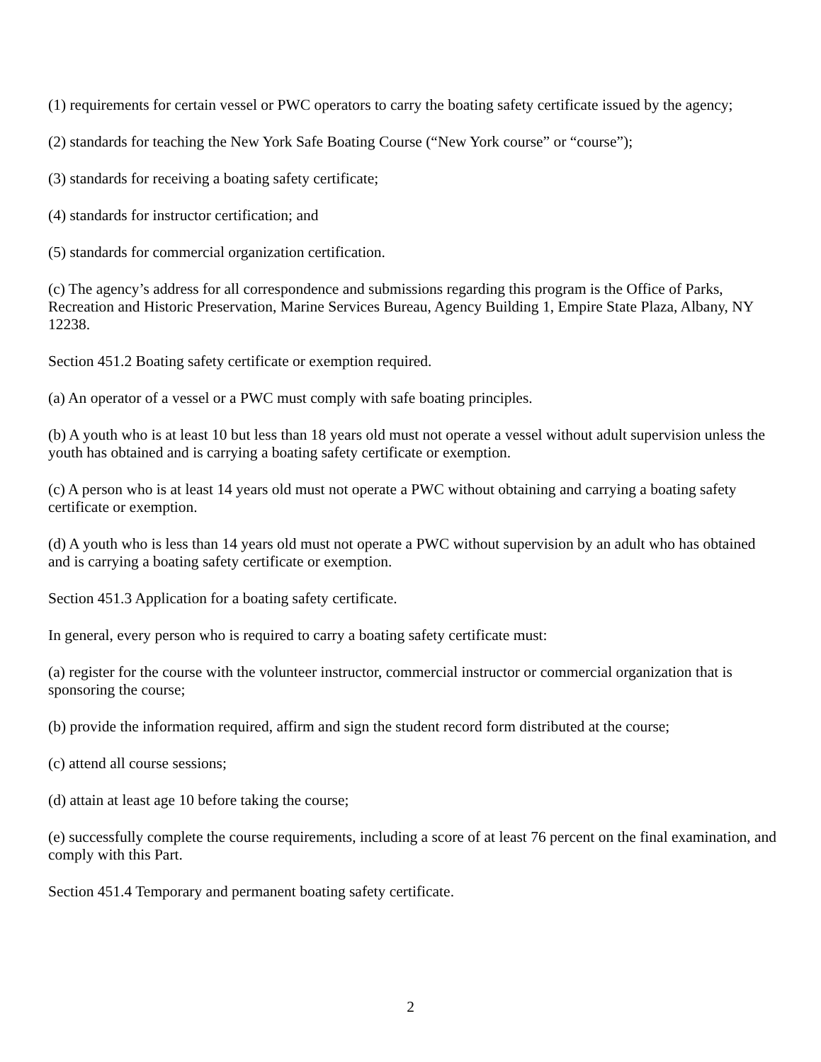(1) requirements for certain vessel or PWC operators to carry the boating safety certificate issued by the agency;
(2) standards for teaching the New York Safe Boating Course (“New York course” or “course”);
(3) standards for receiving a boating safety certificate;
(4) standards for instructor certification; and
(5) standards for commercial organization certification.
(c) The agency’s address for all correspondence and submissions regarding this program is the Office of Parks, Recreation and Historic Preservation, Marine Services Bureau, Agency Building 1, Empire State Plaza, Albany, NY 12238.
Section 451.2 Boating safety certificate or exemption required.
(a) An operator of a vessel or a PWC must comply with safe boating principles.
(b) A youth who is at least 10 but less than 18 years old must not operate a vessel without adult supervision unless the youth has obtained and is carrying a boating safety certificate or exemption.
(c) A person who is at least 14 years old must not operate a PWC without obtaining and carrying a boating safety certificate or exemption.
(d) A youth who is less than 14 years old must not operate a PWC without supervision by an adult who has obtained and is carrying a boating safety certificate or exemption.
Section 451.3 Application for a boating safety certificate.
In general, every person who is required to carry a boating safety certificate must:
(a) register for the course with the volunteer instructor, commercial instructor or commercial organization that is sponsoring the course;
(b) provide the information required, affirm and sign the student record form distributed at the course;
(c) attend all course sessions;
(d) attain at least age 10 before taking the course;
(e) successfully complete the course requirements, including a score of at least 76 percent on the final examination, and comply with this Part.
Section 451.4 Temporary and permanent boating safety certificate.
2